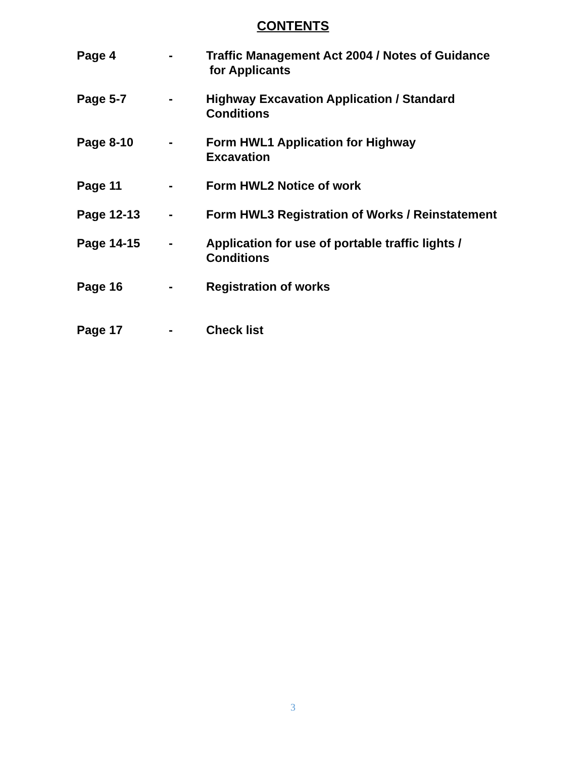CONTENTS
Page 4 - Traffic Management Act 2004 / Notes of Guidance
for Applicants
Page 5-7 - Highway Excavation Application / Standard
Conditions
Page 8-10 - Form HWL1 Application for Highway
Excavation
Page 11 - Form HWL2 Notice of work
Page 12-13 - Form HWL3 Registration of Works / Reinstatement
Page 14-15 - Application for use of portable traffic lights /
Conditions
Page 16 - Registration of works
Page 17 - Check list
3